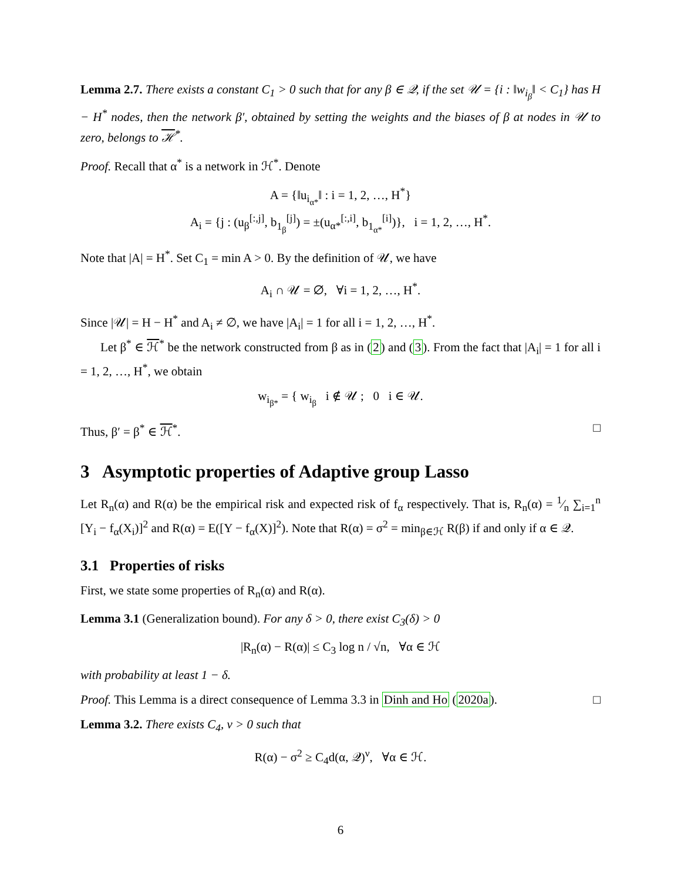Lemma 2.7. There exists a constant C<sub>1</sub> > 0 such that for any β ∈ 𝒬, if the set 𝒰 = {i : ‖w<sub>i<sub>β</sub></sub>‖ < C<sub>1</sub>} has H − H<sup>*</sup> nodes, then the network β′, obtained by setting the weights and the biases of β at nodes in 𝒰 to zero, belongs to ℋ<sup>*</sup>.
Proof. Recall that α<sup>*</sup> is a network in ℋ<sup>*</sup>. Denote
A = {‖u<sub>i<sub>α*</sub></sub>‖ : i = 1, 2, …, H<sup>*</sup>}
A<sub>i</sub> = {j : (u<sub>β</sub><sup>[:,j]</sup>, b<sub>1<sub>β</sub></sub><sup>[j]</sup>) = ±(u<sub>α*</sub><sup>[:,i]</sup>, b<sub>1<sub>α*</sub></sub><sup>[i]</sup>)}, i = 1, 2, …, H<sup>*</sup>.
Note that |A| = H<sup>*</sup>. Set C<sub>1</sub> = min A > 0. By the definition of 𝒰, we have
A<sub>i</sub> ∩ 𝒰 = ∅, ∀i = 1, 2, …, H<sup>*</sup>.
Since |𝒰| = H − H<sup>*</sup> and A<sub>i</sub> ≠ ∅, we have |A<sub>i</sub>| = 1 for all i = 1, 2, …, H<sup>*</sup>.
Let β<sup>*</sup> ∈ ℋ<sup>*</sup> be the network constructed from β as in (2) and (3). From the fact that |A<sub>i</sub>| = 1 for all i = 1, 2, …, H<sup>*</sup>, we obtain
w<sub>i<sub>β*</sub></sub> = { w<sub>i<sub>β</sub></sub> i ∉ 𝒰 ; 0 i ∈ 𝒰.
Thus, β′ = β<sup>*</sup> ∈ ℋ<sup>*</sup>. □
3 Asymptotic properties of Adaptive group Lasso
Let R<sub>n</sub>(α) and R(α) be the empirical risk and expected risk of f<sub>α</sub> respectively. That is, R<sub>n</sub>(α) = 1⁄n ∑<sub>i=1</sub><sup>n</sup> [Y<sub>i</sub> − f<sub>α</sub>(X<sub>i</sub>)]<sup>2</sup> and R(α) = E([Y − f<sub>α</sub>(X)]<sup>2</sup>). Note that R(α) = σ<sup>2</sup> = min<sub>β∈ℋ</sub> R(β) if and only if α ∈ 𝒬.
3.1 Properties of risks
First, we state some properties of R<sub>n</sub>(α) and R(α).
Lemma 3.1 (Generalization bound). For any δ > 0, there exist C<sub>3</sub>(δ) > 0
|R<sub>n</sub>(α) − R(α)| ≤ C<sub>3</sub> log n / √n, ∀α ∈ ℋ
with probability at least 1 − δ.
Proof. This Lemma is a direct consequence of Lemma 3.3 in Dinh and Ho (2020a). □
Lemma 3.2. There exists C<sub>4</sub>, ν > 0 such that
R(α) − σ<sup>2</sup> ≥ C<sub>4</sub>d(α, 𝒬)<sup>ν</sup>, ∀α ∈ ℋ.
6